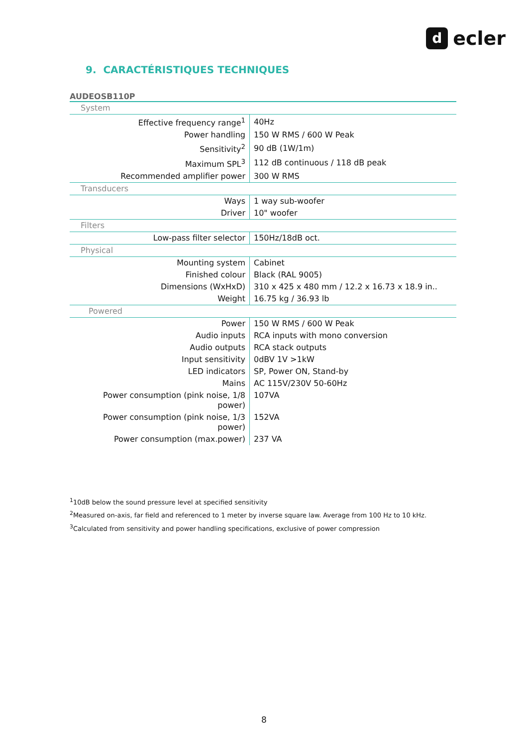decler
9. CARACTÉRISTIQUES TECHNIQUES
AUDEOSB110P
| System | |
| Effective frequency range<sup>1</sup> | 40Hz |
| Power handling | 150 W RMS / 600 W Peak |
| Sensitivity<sup>2</sup> | 90 dB (1W/1m) |
| Maximum SPL<sup>3</sup> | 112 dB continuous / 118 dB peak |
| Recommended amplifier power | 300 W RMS |
| Transducers | |
| Ways | 1 way sub-woofer |
| Driver | 10" woofer |
| Filters | |
| Low-pass filter selector | 150Hz/18dB oct. |
| Physical | |
| Mounting system | Cabinet |
| Finished colour | Black (RAL 9005) |
| Dimensions (WxHxD) | 310 x 425 x 480 mm / 12.2 x 16.73 x 18.9 in.. |
| Weight | 16.75 kg / 36.93 lb |
| Powered | |
| Power | 150 W RMS / 600 W Peak |
| Audio inputs | RCA inputs with mono conversion |
| Audio outputs | RCA stack outputs |
| Input sensitivity | 0dBV 1V >1kW |
| LED indicators | SP, Power ON, Stand-by |
| Mains | AC 115V/230V 50-60Hz |
| Power consumption (pink noise, 1/8 power) | 107VA |
| Power consumption (pink noise, 1/3 power) | 152VA |
| Power consumption (max.power) | 237 VA |
<sup>1</sup> 10dB below the sound pressure level at specified sensitivity
<sup>2</sup> Measured on-axis, far field and referenced to 1 meter by inverse square law. Average from 100 Hz to 10 kHz.
<sup>3</sup> Calculated from sensitivity and power handling specifications, exclusive of power compression
8